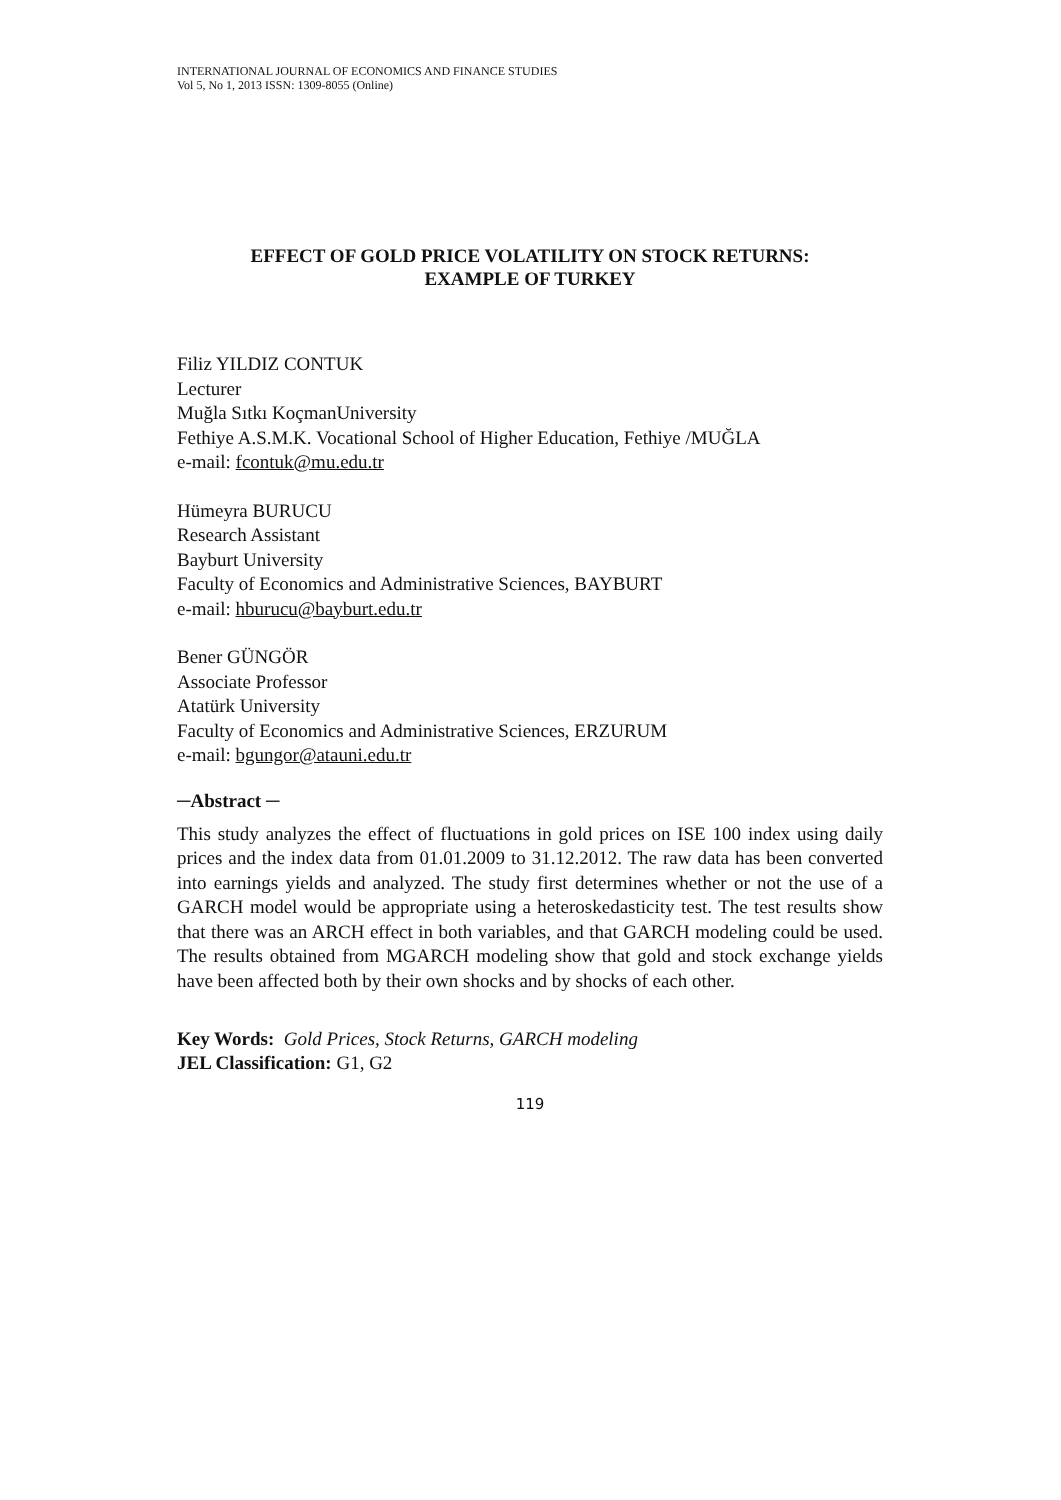INTERNATIONAL JOURNAL OF ECONOMICS AND FINANCE STUDIES
Vol 5, No 1, 2013 ISSN: 1309-8055 (Online)
EFFECT OF GOLD PRICE VOLATILITY ON STOCK RETURNS:
EXAMPLE OF TURKEY
Filiz YILDIZ CONTUK
Lecturer
Muğla Sıtkı KoçmanUniversity
Fethiye A.S.M.K. Vocational School of Higher Education, Fethiye /MUĞLA
e-mail: fcontuk@mu.edu.tr
Hümeyra BURUCU
Research Assistant
Bayburt University
Faculty of Economics and Administrative Sciences, BAYBURT
e-mail: hburucu@bayburt.edu.tr
Bener GÜNGÖR
Associate Professor
Atatürk University
Faculty of Economics and Administrative Sciences, ERZURUM
e-mail: bgungor@atauni.edu.tr
─Abstract ─
This study analyzes the effect of fluctuations in gold prices on ISE 100 index using daily prices and the index data from 01.01.2009 to 31.12.2012. The raw data has been converted into earnings yields and analyzed. The study first determines whether or not the use of a GARCH model would be appropriate using a heteroskedasticity test. The test results show that there was an ARCH effect in both variables, and that GARCH modeling could be used. The results obtained from MGARCH modeling show that gold and stock exchange yields have been affected both by their own shocks and by shocks of each other.
Key Words: Gold Prices, Stock Returns, GARCH modeling
JEL Classification: G1, G2
119